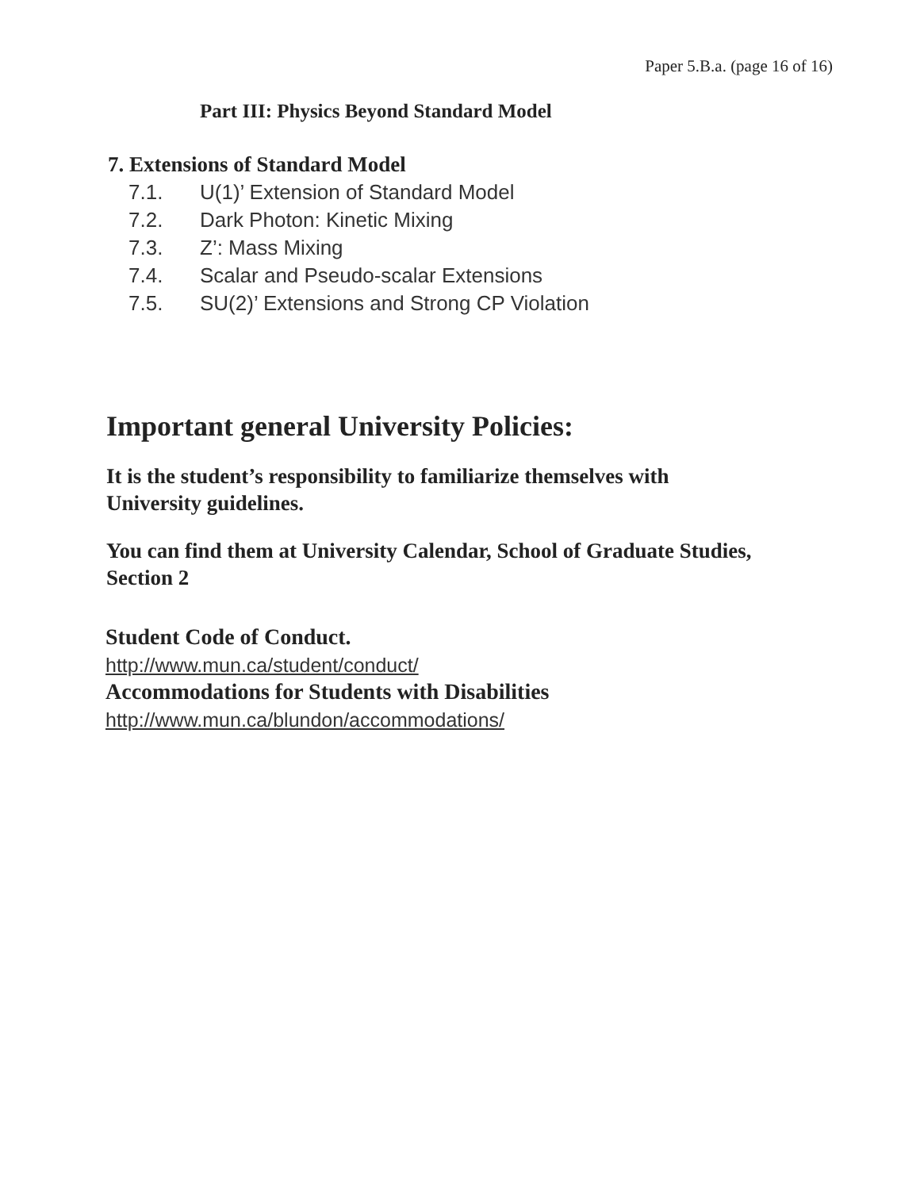Paper 5.B.a. (page 16 of 16)
Part III: Physics Beyond Standard Model
7. Extensions of Standard Model
7.1. U(1)’ Extension of Standard Model
7.2. Dark Photon: Kinetic Mixing
7.3. Z’: Mass Mixing
7.4. Scalar and Pseudo-scalar Extensions
7.5. SU(2)’ Extensions and Strong CP Violation
Important general University Policies:
It is the student’s responsibility to familiarize themselves with University guidelines.
You can find them at University Calendar, School of Graduate Studies, Section 2
Student Code of Conduct.
http://www.mun.ca/student/conduct/
Accommodations for Students with Disabilities
http://www.mun.ca/blundon/accommodations/